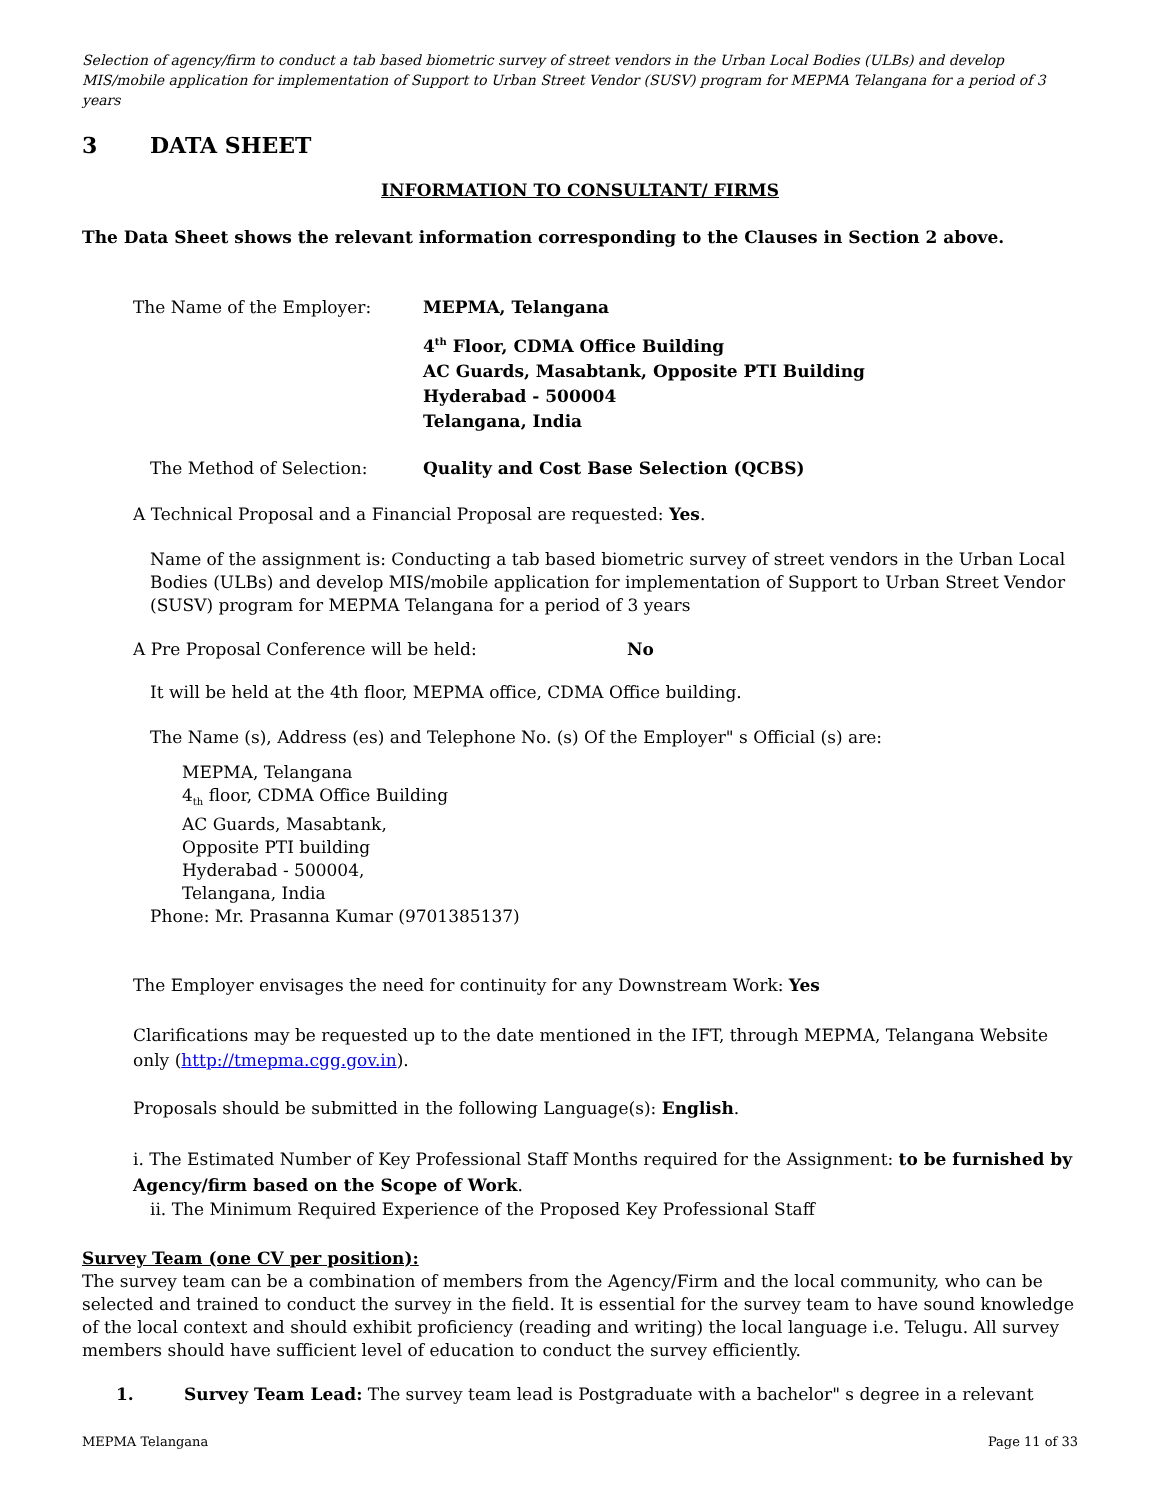Selection of agency/firm to conduct a tab based biometric survey of street vendors in the Urban Local Bodies (ULBs) and develop MIS/mobile application for implementation of Support to Urban Street Vendor (SUSV) program for MEPMA Telangana for a period of 3 years
3 DATA SHEET
INFORMATION TO CONSULTANT/ FIRMS
The Data Sheet shows the relevant information corresponding to the Clauses in Section 2 above.
The Name of the Employer: MEPMA, Telangana
4<sup>th</sup> Floor, CDMA Office Building
AC Guards, Masabtank, Opposite PTI Building
Hyderabad - 500004
Telangana, India
The Method of Selection: Quality and Cost Base Selection (QCBS)
A Technical Proposal and a Financial Proposal are requested: Yes.
Name of the assignment is: Conducting a tab based biometric survey of street vendors in the Urban Local Bodies (ULBs) and develop MIS/mobile application for implementation of Support to Urban Street Vendor (SUSV) program for MEPMA Telangana for a period of 3 years
A Pre Proposal Conference will be held: No
It will be held at the 4th floor, MEPMA office, CDMA Office building.
The Name (s), Address (es) and Telephone No. (s) Of the Employer" s Official (s) are:
MEPMA, Telangana
4<sub>th</sub> floor, CDMA Office Building
AC Guards, Masabtank,
Opposite PTI building
Hyderabad - 500004,
Telangana, India
Phone: Mr. Prasanna Kumar (9701385137)
The Employer envisages the need for continuity for any Downstream Work: Yes
Clarifications may be requested up to the date mentioned in the IFT, through MEPMA, Telangana Website only (http://tmepma.cgg.gov.in).
Proposals should be submitted in the following Language(s): English.
i. The Estimated Number of Key Professional Staff Months required for the Assignment: to be furnished by Agency/firm based on the Scope of Work.
ii. The Minimum Required Experience of the Proposed Key Professional Staff
Survey Team (one CV per position):
The survey team can be a combination of members from the Agency/Firm and the local community, who can be selected and trained to conduct the survey in the field. It is essential for the survey team to have sound knowledge of the local context and should exhibit proficiency (reading and writing) the local language i.e. Telugu. All survey members should have sufficient level of education to conduct the survey efficiently.
1. Survey Team Lead: The survey team lead is Postgraduate with a bachelor" s degree in a relevant
MEPMA Telangana Page 11 of 33